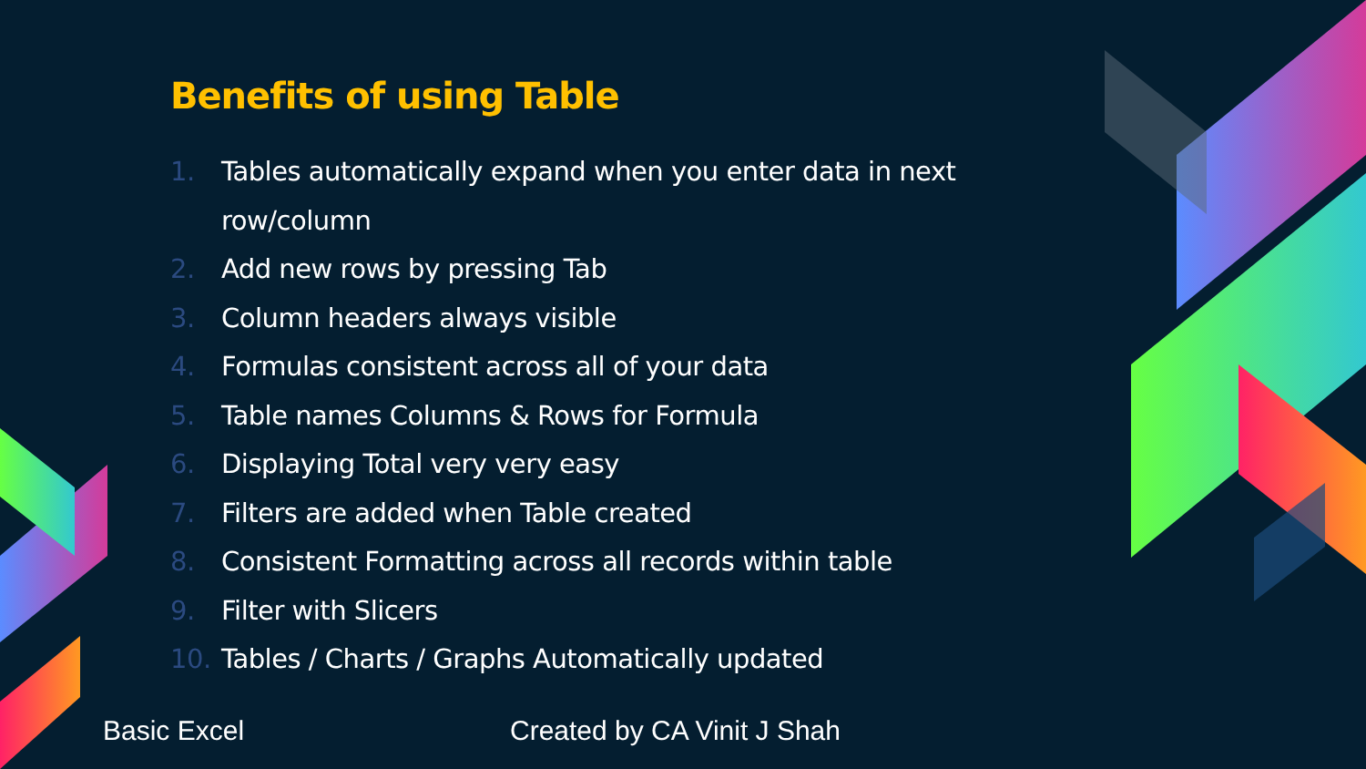Benefits of using Table
1. Tables automatically expand when you enter data in next row/column
2. Add new rows by pressing Tab
3. Column headers always visible
4. Formulas consistent across all of your data
5. Table names Columns & Rows for Formula
6. Displaying Total very very easy
7. Filters are added when Table created
8. Consistent Formatting across all records within table
9. Filter with Slicers
10. Tables / Charts / Graphs Automatically updated
Basic Excel Created by CA Vinit J Shah